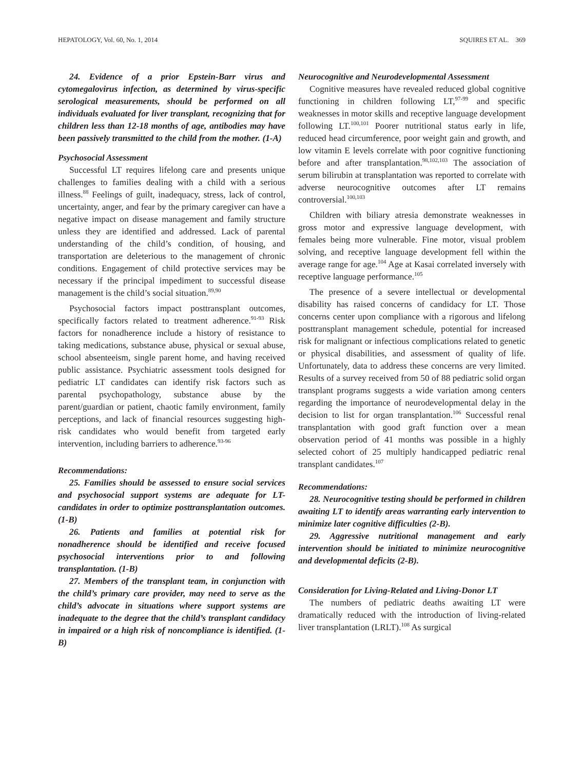HEPATOLOGY, Vol. 60, No. 1, 2014 SQUIRES ET AL. 369
24. Evidence of a prior Epstein-Barr virus and cytomegalovirus infection, as determined by virus-specific serological measurements, should be performed on all individuals evaluated for liver transplant, recognizing that for children less than 12-18 months of age, antibodies may have been passively transmitted to the child from the mother. (1-A)
Psychosocial Assessment
Successful LT requires lifelong care and presents unique challenges to families dealing with a child with a serious illness.<sup>88</sup> Feelings of guilt, inadequacy, stress, lack of control, uncertainty, anger, and fear by the primary caregiver can have a negative impact on disease management and family structure unless they are identified and addressed. Lack of parental understanding of the child’s condition, of housing, and transportation are deleterious to the management of chronic conditions. Engagement of child protective services may be necessary if the principal impediment to successful disease management is the child’s social situation.<sup>89,90</sup>
Psychosocial factors impact posttransplant outcomes, specifically factors related to treatment adherence.<sup>91-93</sup> Risk factors for nonadherence include a history of resistance to taking medications, substance abuse, physical or sexual abuse, school absenteeism, single parent home, and having received public assistance. Psychiatric assessment tools designed for pediatric LT candidates can identify risk factors such as parental psychopathology, substance abuse by the parent/guardian or patient, chaotic family environment, family perceptions, and lack of financial resources suggesting high-risk candidates who would benefit from targeted early intervention, including barriers to adherence.<sup>93-96</sup>
Recommendations:
25. Families should be assessed to ensure social services and psychosocial support systems are adequate for LT-candidates in order to optimize posttransplantation outcomes. (1-B)
26. Patients and families at potential risk for nonadherence should be identified and receive focused psychosocial interventions prior to and following transplantation. (1-B)
27. Members of the transplant team, in conjunction with the child’s primary care provider, may need to serve as the child’s advocate in situations where support systems are inadequate to the degree that the child’s transplant candidacy in impaired or a high risk of noncompliance is identified. (1-B)
Neurocognitive and Neurodevelopmental Assessment
Cognitive measures have revealed reduced global cognitive functioning in children following LT,<sup>97-99</sup> and specific weaknesses in motor skills and receptive language development following LT.<sup>100,101</sup> Poorer nutritional status early in life, reduced head circumference, poor weight gain and growth, and low vitamin E levels correlate with poor cognitive functioning before and after transplantation.<sup>98,102,103</sup> The association of serum bilirubin at transplantation was reported to correlate with adverse neurocognitive outcomes after LT remains controversial.<sup>100,103</sup>
Children with biliary atresia demonstrate weaknesses in gross motor and expressive language development, with females being more vulnerable. Fine motor, visual problem solving, and receptive language development fell within the average range for age.<sup>104</sup> Age at Kasai correlated inversely with receptive language performance.<sup>105</sup>
The presence of a severe intellectual or developmental disability has raised concerns of candidacy for LT. Those concerns center upon compliance with a rigorous and lifelong posttransplant management schedule, potential for increased risk for malignant or infectious complications related to genetic or physical disabilities, and assessment of quality of life. Unfortunately, data to address these concerns are very limited. Results of a survey received from 50 of 88 pediatric solid organ transplant programs suggests a wide variation among centers regarding the importance of neurodevelopmental delay in the decision to list for organ transplantation.<sup>106</sup> Successful renal transplantation with good graft function over a mean observation period of 41 months was possible in a highly selected cohort of 25 multiply handicapped pediatric renal transplant candidates.<sup>107</sup>
Recommendations:
28. Neurocognitive testing should be performed in children awaiting LT to identify areas warranting early intervention to minimize later cognitive difficulties (2-B).
29. Aggressive nutritional management and early intervention should be initiated to minimize neurocognitive and developmental deficits (2-B).
Consideration for Living-Related and Living-Donor LT
The numbers of pediatric deaths awaiting LT were dramatically reduced with the introduction of living-related liver transplantation (LRLT).<sup>108</sup> As surgical